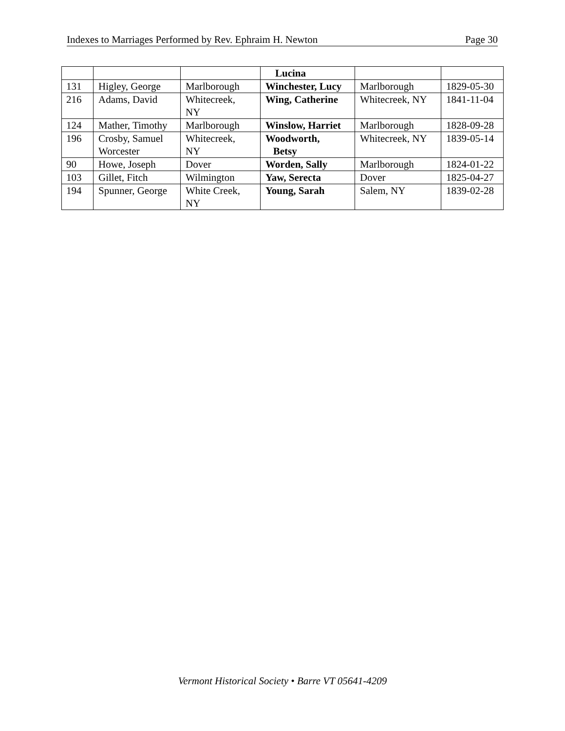Indexes to Marriages Performed by Rev. Ephraim H. Newton Page 30
| | | | Lucina | | |
| 131 | Higley, George | Marlborough | Winchester, Lucy | Marlborough | 1829-05-30 |
| 216 | Adams, David | Whitecreek, NY | Wing, Catherine | Whitecreek, NY | 1841-11-04 |
| 124 | Mather, Timothy | Marlborough | Winslow, Harriet | Marlborough | 1828-09-28 |
| 196 | Crosby, Samuel Worcester | Whitecreek, NY | Woodworth, Betsy | Whitecreek, NY | 1839-05-14 |
| 90 | Howe, Joseph | Dover | Worden, Sally | Marlborough | 1824-01-22 |
| 103 | Gillet, Fitch | Wilmington | Yaw, Serecta | Dover | 1825-04-27 |
| 194 | Spunner, George | White Creek, NY | Young, Sarah | Salem, NY | 1839-02-28 |
Vermont Historical Society • Barre VT 05641-4209